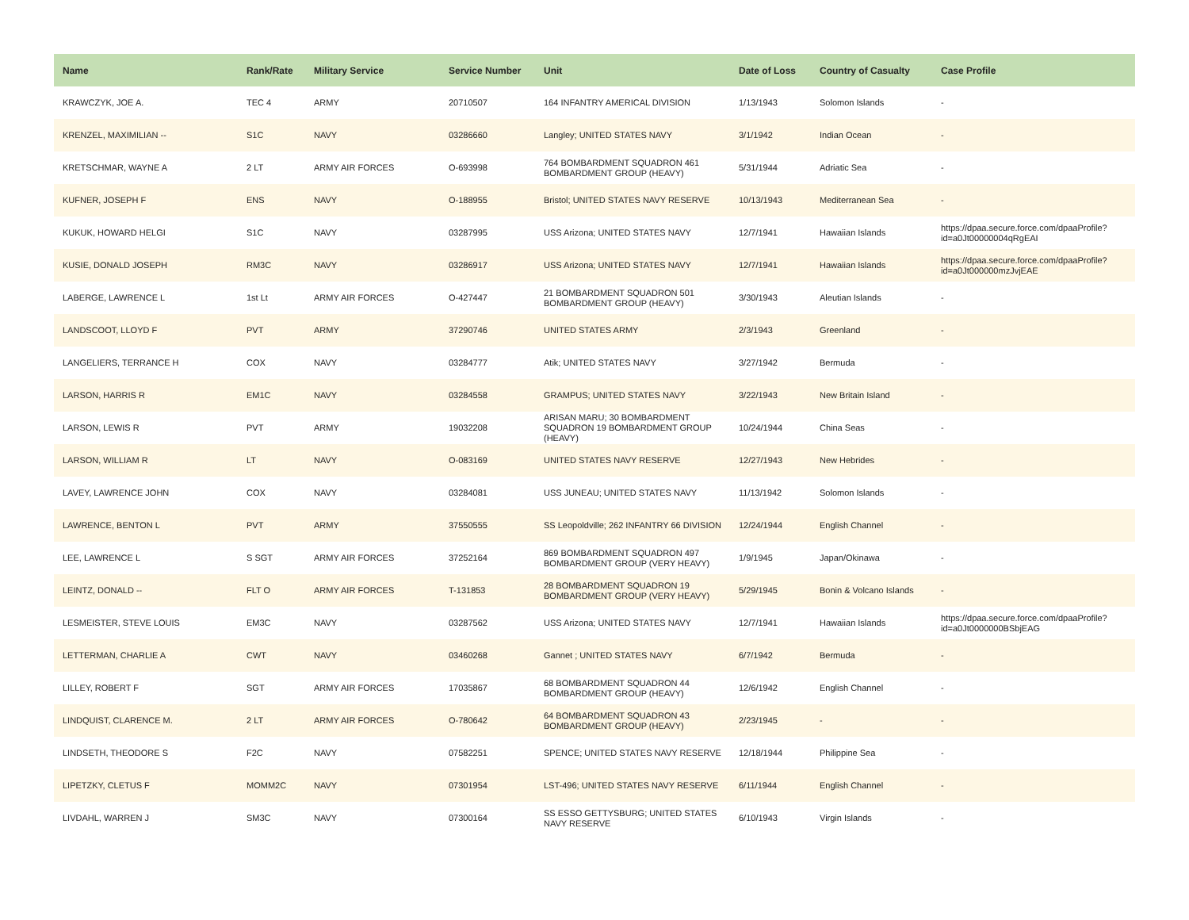| Name | Rank/Rate | Military Service | Service Number | Unit | Date of Loss | Country of Casualty | Case Profile |
| --- | --- | --- | --- | --- | --- | --- | --- |
| KRAWCZYK, JOE A. | TEC 4 | ARMY | 20710507 | 164 INFANTRY AMERICAL DIVISION | 1/13/1943 | Solomon Islands | - |
| KRENZEL, MAXIMILIAN -- | S1C | NAVY | 03286660 | Langley; UNITED STATES NAVY | 3/1/1942 | Indian Ocean | - |
| KRETSCHMAR, WAYNE A | 2 LT | ARMY AIR FORCES | O-693998 | 764 BOMBARDMENT SQUADRON 461 BOMBARDMENT GROUP (HEAVY) | 5/31/1944 | Adriatic Sea | - |
| KUFNER, JOSEPH F | ENS | NAVY | O-188955 | Bristol; UNITED STATES NAVY RESERVE | 10/13/1943 | Mediterranean Sea | - |
| KUKUK, HOWARD HELGI | S1C | NAVY | 03287995 | USS Arizona; UNITED STATES NAVY | 12/7/1941 | Hawaiian Islands | https://dpaa.secure.force.com/dpaaProfile?id=a0Jt00000004qRgEAI |
| KUSIE, DONALD JOSEPH | RM3C | NAVY | 03286917 | USS Arizona; UNITED STATES NAVY | 12/7/1941 | Hawaiian Islands | https://dpaa.secure.force.com/dpaaProfile?id=a0Jt000000mzJvjEAE |
| LABERGE, LAWRENCE L | 1st Lt | ARMY AIR FORCES | O-427447 | 21 BOMBARDMENT SQUADRON 501 BOMBARDMENT GROUP (HEAVY) | 3/30/1943 | Aleutian Islands | - |
| LANDSCOOT, LLOYD F | PVT | ARMY | 37290746 | UNITED STATES ARMY | 2/3/1943 | Greenland | - |
| LANGELIERS, TERRANCE H | COX | NAVY | 03284777 | Atik; UNITED STATES NAVY | 3/27/1942 | Bermuda | - |
| LARSON, HARRIS R | EM1C | NAVY | 03284558 | GRAMPUS; UNITED STATES NAVY | 3/22/1943 | New Britain Island | - |
| LARSON, LEWIS R | PVT | ARMY | 19032208 | ARISAN MARU; 30 BOMBARDMENT SQUADRON 19 BOMBARDMENT GROUP (HEAVY) | 10/24/1944 | China Seas | - |
| LARSON, WILLIAM R | LT | NAVY | O-083169 | UNITED STATES NAVY RESERVE | 12/27/1943 | New Hebrides | - |
| LAVEY, LAWRENCE JOHN | COX | NAVY | 03284081 | USS JUNEAU; UNITED STATES NAVY | 11/13/1942 | Solomon Islands | - |
| LAWRENCE, BENTON L | PVT | ARMY | 37550555 | SS Leopoldville; 262 INFANTRY 66 DIVISION | 12/24/1944 | English Channel | - |
| LEE, LAWRENCE L | S SGT | ARMY AIR FORCES | 37252164 | 869 BOMBARDMENT SQUADRON 497 BOMBARDMENT GROUP (VERY HEAVY) | 1/9/1945 | Japan/Okinawa | - |
| LEINTZ, DONALD -- | FLT O | ARMY AIR FORCES | T-131853 | 28 BOMBARDMENT SQUADRON 19 BOMBARDMENT GROUP (VERY HEAVY) | 5/29/1945 | Bonin & Volcano Islands | - |
| LESMEISTER, STEVE LOUIS | EM3C | NAVY | 03287562 | USS Arizona; UNITED STATES NAVY | 12/7/1941 | Hawaiian Islands | https://dpaa.secure.force.com/dpaaProfile?id=a0Jt0000000BSbjEAG |
| LETTERMAN, CHARLIE A | CWT | NAVY | 03460268 | Gannet ; UNITED STATES NAVY | 6/7/1942 | Bermuda | - |
| LILLEY, ROBERT F | SGT | ARMY AIR FORCES | 17035867 | 68 BOMBARDMENT SQUADRON 44 BOMBARDMENT GROUP (HEAVY) | 12/6/1942 | English Channel | - |
| LINDQUIST, CLARENCE M. | 2 LT | ARMY AIR FORCES | O-780642 | 64 BOMBARDMENT SQUADRON 43 BOMBARDMENT GROUP (HEAVY) | 2/23/1945 | - | - |
| LINDSETH, THEODORE S | F2C | NAVY | 07582251 | SPENCE; UNITED STATES NAVY RESERVE | 12/18/1944 | Philippine Sea | - |
| LIPETZKY, CLETUS F | MOMM2C | NAVY | 07301954 | LST-496; UNITED STATES NAVY RESERVE | 6/11/1944 | English Channel | - |
| LIVDAHL, WARREN J | SM3C | NAVY | 07300164 | SS ESSO GETTYSBURG; UNITED STATES NAVY RESERVE | 6/10/1943 | Virgin Islands | - |